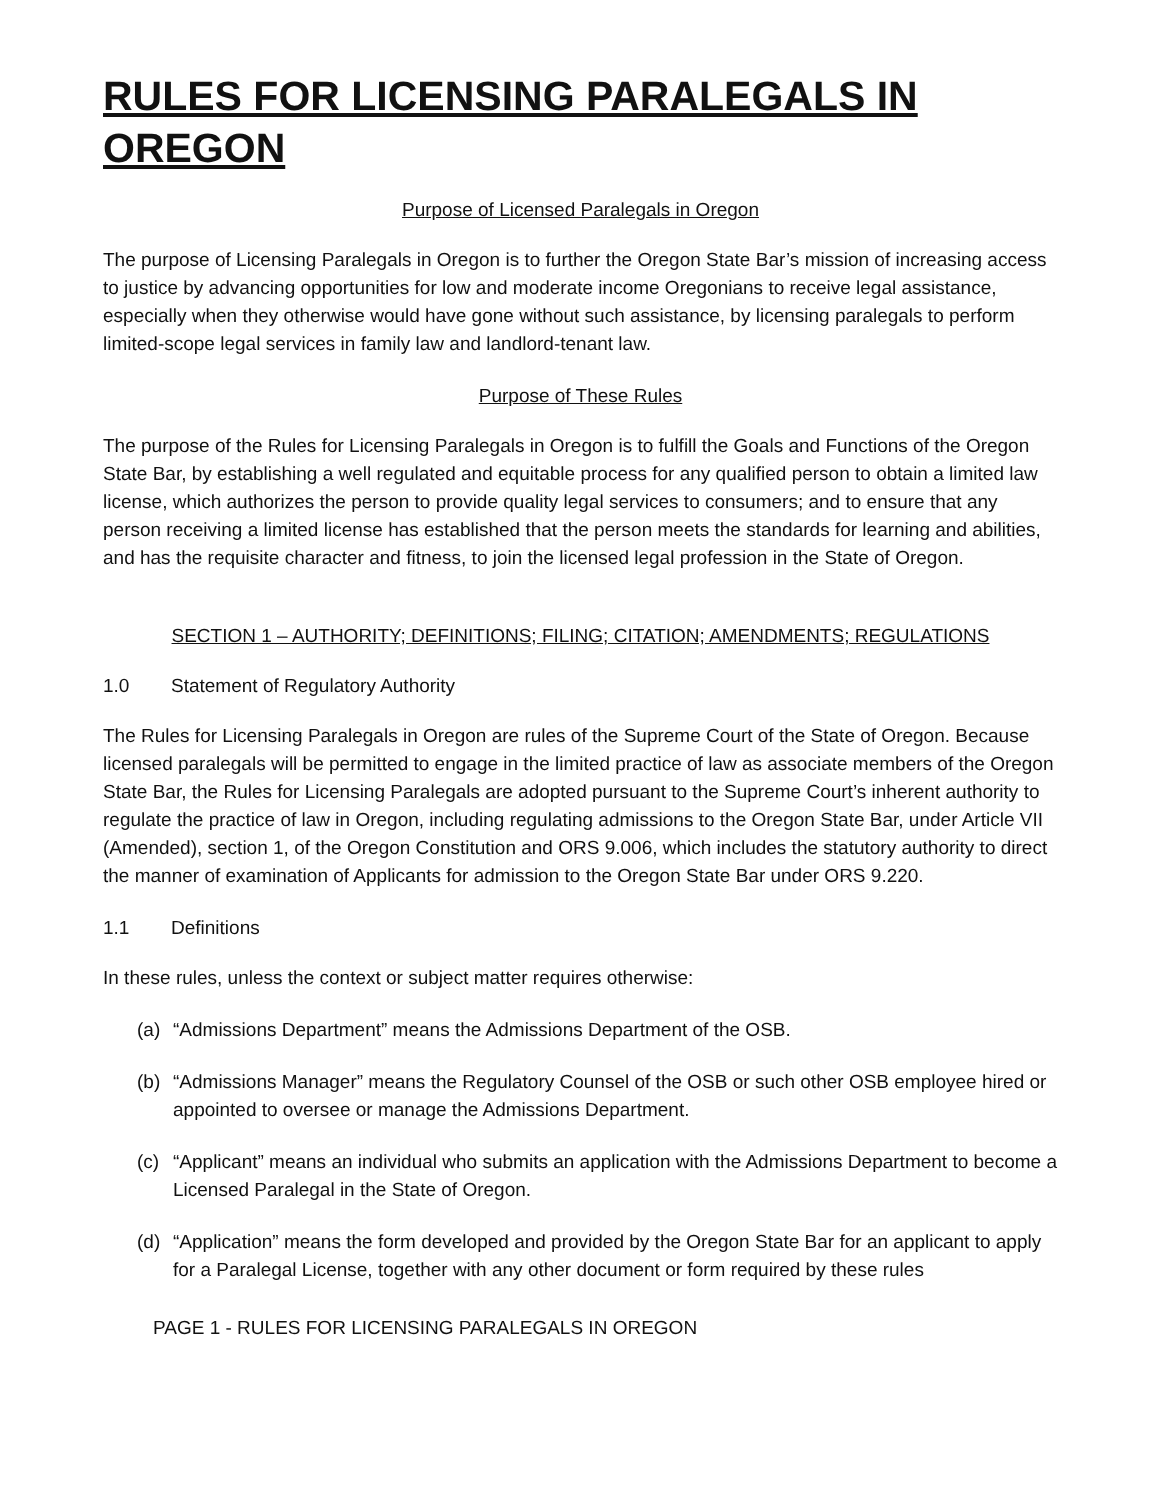RULES FOR LICENSING PARALEGALS IN OREGON
Purpose of Licensed Paralegals in Oregon
The purpose of Licensing Paralegals in Oregon is to further the Oregon State Bar’s mission of increasing access to justice by advancing opportunities for low and moderate income Oregonians to receive legal assistance, especially when they otherwise would have gone without such assistance, by licensing paralegals to perform limited-scope legal services in family law and landlord-tenant law.
Purpose of These Rules
The purpose of the Rules for Licensing Paralegals in Oregon is to fulfill the Goals and Functions of the Oregon State Bar, by establishing a well regulated and equitable process for any qualified person to obtain a limited law license, which authorizes the person to provide quality legal services to consumers; and to ensure that any person receiving a limited license has established that the person meets the standards for learning and abilities, and has the requisite character and fitness, to join the licensed legal profession in the State of Oregon.
SECTION 1 – AUTHORITY; DEFINITIONS; FILING; CITATION; AMENDMENTS; REGULATIONS
1.0 Statement of Regulatory Authority
The Rules for Licensing Paralegals in Oregon are rules of the Supreme Court of the State of Oregon. Because licensed paralegals will be permitted to engage in the limited practice of law as associate members of the Oregon State Bar, the Rules for Licensing Paralegals are adopted pursuant to the Supreme Court’s inherent authority to regulate the practice of law in Oregon, including regulating admissions to the Oregon State Bar, under Article VII (Amended), section 1, of the Oregon Constitution and ORS 9.006, which includes the statutory authority to direct the manner of examination of Applicants for admission to the Oregon State Bar under ORS 9.220.
1.1 Definitions
In these rules, unless the context or subject matter requires otherwise:
(a) “Admissions Department” means the Admissions Department of the OSB.
(b) “Admissions Manager” means the Regulatory Counsel of the OSB or such other OSB employee hired or appointed to oversee or manage the Admissions Department.
(c) “Applicant” means an individual who submits an application with the Admissions Department to become a Licensed Paralegal in the State of Oregon.
(d) “Application” means the form developed and provided by the Oregon State Bar for an applicant to apply for a Paralegal License, together with any other document or form required by these rules
PAGE 1 - RULES FOR LICENSING PARALEGALS IN OREGON